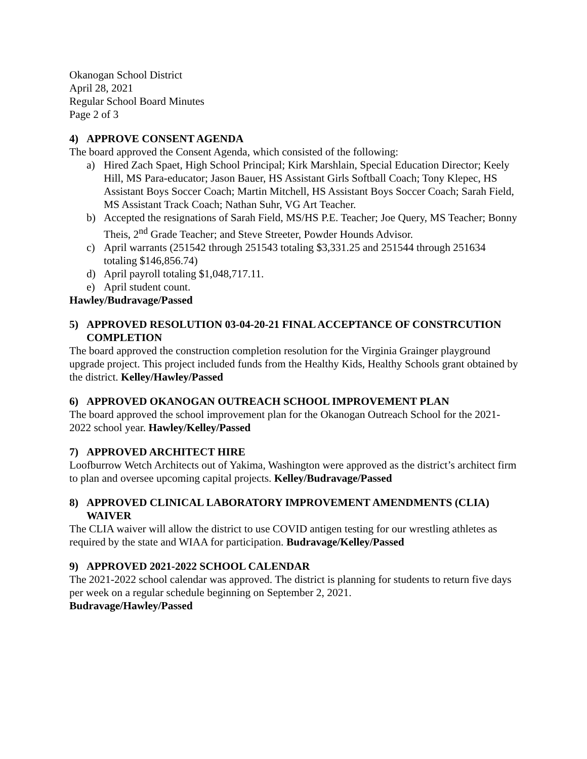Okanogan School District
April 28, 2021
Regular School Board Minutes
Page 2 of 3
4) APPROVE CONSENT AGENDA
The board approved the Consent Agenda, which consisted of the following:
a) Hired Zach Spaet, High School Principal; Kirk Marshlain, Special Education Director; Keely Hill, MS Para-educator; Jason Bauer, HS Assistant Girls Softball Coach; Tony Klepec, HS Assistant Boys Soccer Coach; Martin Mitchell, HS Assistant Boys Soccer Coach; Sarah Field, MS Assistant Track Coach; Nathan Suhr, VG Art Teacher.
b) Accepted the resignations of Sarah Field, MS/HS P.E. Teacher; Joe Query, MS Teacher; Bonny Theis, 2<sup>nd</sup> Grade Teacher; and Steve Streeter, Powder Hounds Advisor.
c) April warrants (251542 through 251543 totaling $3,331.25 and 251544 through 251634 totaling $146,856.74)
d) April payroll totaling $1,048,717.11.
e) April student count.
Hawley/Budravage/Passed
5) APPROVED RESOLUTION 03-04-20-21 FINAL ACCEPTANCE OF CONSTRCUTION COMPLETION
The board approved the construction completion resolution for the Virginia Grainger playground upgrade project. This project included funds from the Healthy Kids, Healthy Schools grant obtained by the district. Kelley/Hawley/Passed
6) APPROVED OKANOGAN OUTREACH SCHOOL IMPROVEMENT PLAN
The board approved the school improvement plan for the Okanogan Outreach School for the 2021-2022 school year. Hawley/Kelley/Passed
7) APPROVED ARCHITECT HIRE
Loofburrow Wetch Architects out of Yakima, Washington were approved as the district’s architect firm to plan and oversee upcoming capital projects. Kelley/Budravage/Passed
8) APPROVED CLINICAL LABORATORY IMPROVEMENT AMENDMENTS (CLIA) WAIVER
The CLIA waiver will allow the district to use COVID antigen testing for our wrestling athletes as required by the state and WIAA for participation. Budravage/Kelley/Passed
9) APPROVED 2021-2022 SCHOOL CALENDAR
The 2021-2022 school calendar was approved. The district is planning for students to return five days per week on a regular schedule beginning on September 2, 2021.
Budravage/Hawley/Passed